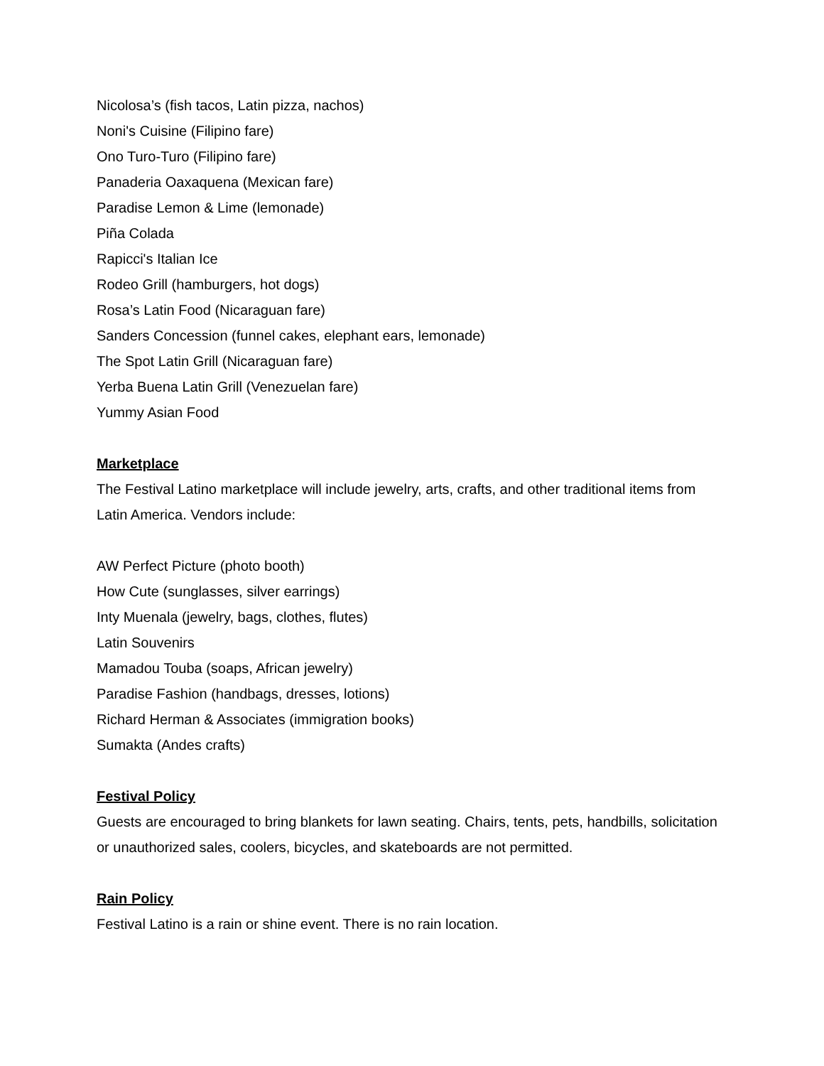Nicolosa’s (fish tacos, Latin pizza, nachos)
Noni's Cuisine (Filipino fare)
Ono Turo-Turo (Filipino fare)
Panaderia Oaxaquena (Mexican fare)
Paradise Lemon & Lime (lemonade)
Piña Colada
Rapicci's Italian Ice
Rodeo Grill (hamburgers, hot dogs)
Rosa’s Latin Food (Nicaraguan fare)
Sanders Concession (funnel cakes, elephant ears, lemonade)
The Spot Latin Grill (Nicaraguan fare)
Yerba Buena Latin Grill (Venezuelan fare)
Yummy Asian Food
Marketplace
The Festival Latino marketplace will include jewelry, arts, crafts, and other traditional items from Latin America. Vendors include:
AW Perfect Picture (photo booth)
How Cute (sunglasses, silver earrings)
Inty Muenala (jewelry, bags, clothes, flutes)
Latin Souvenirs
Mamadou Touba (soaps, African jewelry)
Paradise Fashion (handbags, dresses, lotions)
Richard Herman & Associates (immigration books)
Sumakta (Andes crafts)
Festival Policy
Guests are encouraged to bring blankets for lawn seating. Chairs, tents, pets, handbills, solicitation or unauthorized sales, coolers, bicycles, and skateboards are not permitted.
Rain Policy
Festival Latino is a rain or shine event. There is no rain location.